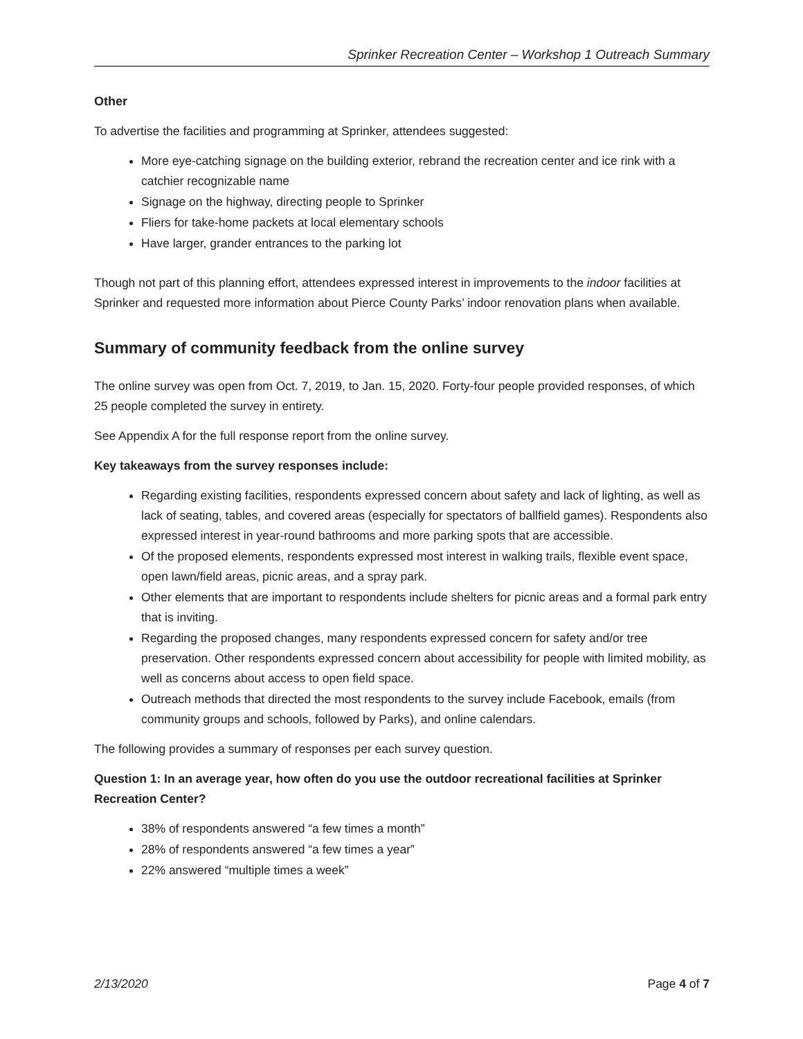Sprinker Recreation Center – Workshop 1 Outreach Summary
Other
To advertise the facilities and programming at Sprinker, attendees suggested:
More eye-catching signage on the building exterior, rebrand the recreation center and ice rink with a catchier recognizable name
Signage on the highway, directing people to Sprinker
Fliers for take-home packets at local elementary schools
Have larger, grander entrances to the parking lot
Though not part of this planning effort, attendees expressed interest in improvements to the indoor facilities at Sprinker and requested more information about Pierce County Parks’ indoor renovation plans when available.
Summary of community feedback from the online survey
The online survey was open from Oct. 7, 2019, to Jan. 15, 2020. Forty-four people provided responses, of which 25 people completed the survey in entirety.
See Appendix A for the full response report from the online survey.
Key takeaways from the survey responses include:
Regarding existing facilities, respondents expressed concern about safety and lack of lighting, as well as lack of seating, tables, and covered areas (especially for spectators of ballfield games). Respondents also expressed interest in year-round bathrooms and more parking spots that are accessible.
Of the proposed elements, respondents expressed most interest in walking trails, flexible event space, open lawn/field areas, picnic areas, and a spray park.
Other elements that are important to respondents include shelters for picnic areas and a formal park entry that is inviting.
Regarding the proposed changes, many respondents expressed concern for safety and/or tree preservation. Other respondents expressed concern about accessibility for people with limited mobility, as well as concerns about access to open field space.
Outreach methods that directed the most respondents to the survey include Facebook, emails (from community groups and schools, followed by Parks), and online calendars.
The following provides a summary of responses per each survey question.
Question 1: In an average year, how often do you use the outdoor recreational facilities at Sprinker Recreation Center?
38% of respondents answered “a few times a month”
28% of respondents answered “a few times a year”
22% answered “multiple times a week”
2/13/2020 Page 4 of 7